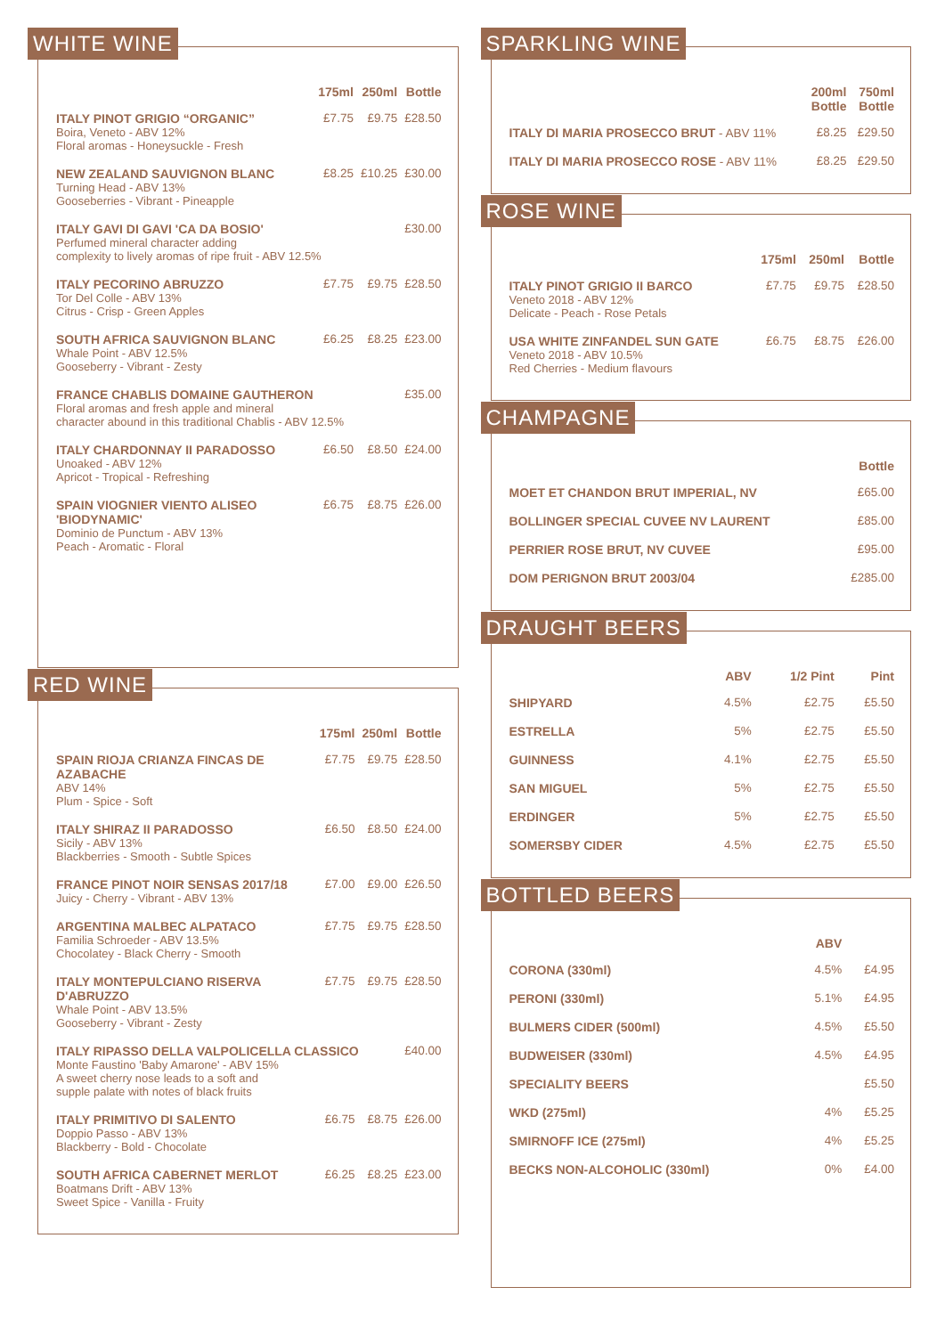WHITE WINE
| | 175ml | 250ml | Bottle |
| --- | --- | --- | --- |
| ITALY PINOT GRIGIO “ORGANIC” Boira, Veneto - ABV 12% Floral aromas - Honeysuckle - Fresh | £7.75 | £9.75 | £28.50 |
| NEW ZEALAND SAUVIGNON BLANC Turning Head - ABV 13% Gooseberries - Vibrant - Pineapple | £8.25 | £10.25 | £30.00 |
| ITALY GAVI DI GAVI 'CA DA BOSIO' Perfumed mineral character adding complexity to lively aromas of ripe fruit - ABV 12.5% | | | £30.00 |
| ITALY PECORINO ABRUZZO Tor Del Colle - ABV 13% Citrus - Crisp - Green Apples | £7.75 | £9.75 | £28.50 |
| SOUTH AFRICA SAUVIGNON BLANC Whale Point - ABV 12.5% Gooseberry - Vibrant - Zesty | £6.25 | £8.25 | £23.00 |
| FRANCE CHABLIS DOMAINE GAUTHERON Floral aromas and fresh apple and mineral character abound in this traditional Chablis - ABV 12.5% | | | £35.00 |
| ITALY CHARDONNAY II PARADOSSO Unoaked - ABV 12% Apricot - Tropical - Refreshing | £6.50 | £8.50 | £24.00 |
| SPAIN VIOGNIER VIENTO ALISEO 'BIODYNAMIC' Dominio de Punctum - ABV 13% Peach - Aromatic - Floral | £6.75 | £8.75 | £26.00 |
RED WINE
| | 175ml | 250ml | Bottle |
| --- | --- | --- | --- |
| SPAIN RIOJA CRIANZA FINCAS DE AZABACHE ABV 14% Plum - Spice - Soft | £7.75 | £9.75 | £28.50 |
| ITALY SHIRAZ II PARADOSSO Sicily - ABV 13% Blackberries - Smooth - Subtle Spices | £6.50 | £8.50 | £24.00 |
| FRANCE PINOT NOIR SENSAS 2017/18 Juicy - Cherry - Vibrant - ABV 13% | £7.00 | £9.00 | £26.50 |
| ARGENTINA MALBEC ALPATACO Familia Schroeder - ABV 13.5% Chocolatey - Black Cherry - Smooth | £7.75 | £9.75 | £28.50 |
| ITALY MONTEPULCIANO RISERVA D'ABRUZZO Whale Point - ABV 13.5% Gooseberry - Vibrant - Zesty | £7.75 | £9.75 | £28.50 |
| ITALY RIPASSO DELLA VALPOLICELLA CLASSICO Monte Faustino 'Baby Amarone' - ABV 15% A sweet cherry nose leads to a soft and supple palate with notes of black fruits | | | £40.00 |
| ITALY PRIMITIVO DI SALENTO Doppio Passo - ABV 13% Blackberry - Bold - Chocolate | £6.75 | £8.75 | £26.00 |
| SOUTH AFRICA CABERNET MERLOT Boatmans Drift - ABV 13% Sweet Spice - Vanilla - Fruity | £6.25 | £8.25 | £23.00 |
SPARKLING WINE
| | 200ml Bottle | 750ml Bottle |
| --- | --- | --- |
| ITALY DI MARIA PROSECCO BRUT - ABV 11% | £8.25 | £29.50 |
| ITALY DI MARIA PROSECCO ROSE - ABV 11% | £8.25 | £29.50 |
ROSE WINE
| | 175ml | 250ml | Bottle |
| --- | --- | --- | --- |
| ITALY PINOT GRIGIO II BARCO Veneto 2018 - ABV 12% Delicate - Peach - Rose Petals | £7.75 | £9.75 | £28.50 |
| USA WHITE ZINFANDEL SUN GATE Veneto 2018 - ABV 10.5% Red Cherries - Medium flavours | £6.75 | £8.75 | £26.00 |
CHAMPAGNE
| | Bottle |
| --- | --- |
| MOET ET CHANDON BRUT IMPERIAL, NV | £65.00 |
| BOLLINGER SPECIAL CUVEE NV LAURENT | £85.00 |
| PERRIER ROSE BRUT, NV CUVEE | £95.00 |
| DOM PERIGNON BRUT 2003/04 | £285.00 |
DRAUGHT BEERS
| | ABV | 1/2 Pint | Pint |
| --- | --- | --- | --- |
| SHIPYARD | 4.5% | £2.75 | £5.50 |
| ESTRELLA | 5% | £2.75 | £5.50 |
| GUINNESS | 4.1% | £2.75 | £5.50 |
| SAN MIGUEL | 5% | £2.75 | £5.50 |
| ERDINGER | 5% | £2.75 | £5.50 |
| SOMERSBY CIDER | 4.5% | £2.75 | £5.50 |
BOTTLED BEERS
| | ABV | |
| --- | --- | --- |
| CORONA (330ml) | 4.5% | £4.95 |
| PERONI (330ml) | 5.1% | £4.95 |
| BULMERS CIDER (500ml) | 4.5% | £5.50 |
| BUDWEISER (330ml) | 4.5% | £4.95 |
| SPECIALITY BEERS | | £5.50 |
| WKD (275ml) | 4% | £5.25 |
| SMIRNOFF ICE (275ml) | 4% | £5.25 |
| BECKS NON-ALCOHOLIC (330ml) | 0% | £4.00 |